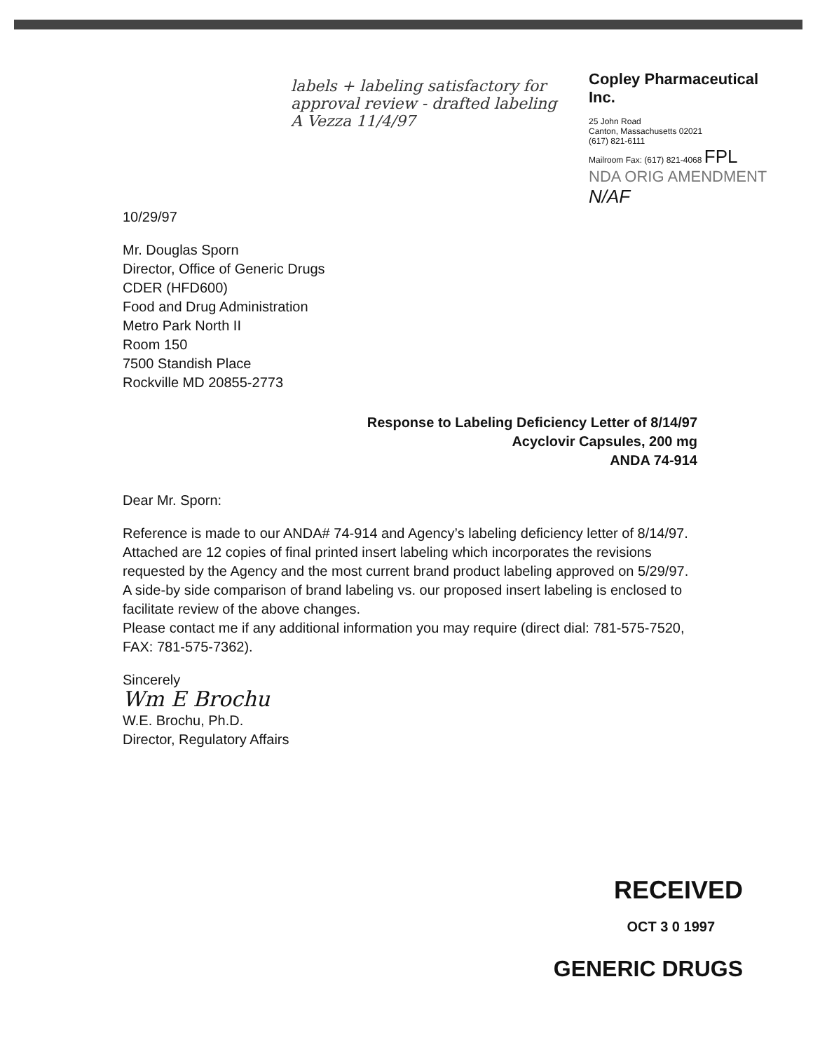labels + labeling satisfactory for approval review - drafted labeling A Vezza 11/4/97
Copley Pharmaceutical Inc.
25 John Road
Canton, Massachusetts 02021
(617) 821-6111
Mailroom Fax: (617) 821-4068 FPL
NDA ORIG AMENDMENT
N/AF
10/29/97
Mr. Douglas Sporn
Director, Office of Generic Drugs
CDER (HFD600)
Food and Drug Administration
Metro Park North II
Room 150
7500 Standish Place
Rockville MD 20855-2773
Response to Labeling Deficiency Letter of 8/14/97
Acyclovir Capsules, 200 mg
ANDA 74-914
Dear Mr. Sporn:
Reference is made to our ANDA# 74-914 and Agency’s labeling deficiency letter of 8/14/97. Attached are 12 copies of final printed insert labeling which incorporates the revisions requested by the Agency and the most current brand product labeling approved on 5/29/97. A side-by side comparison of brand labeling vs. our proposed insert labeling is enclosed to facilitate review of the above changes.
Please contact me if any additional information you may require (direct dial: 781-575-7520, FAX: 781-575-7362).
Sincerely
Wm E Brochu
W.E. Brochu, Ph.D.
Director, Regulatory Affairs
RECEIVED
OCT 3 0 1997
GENERIC DRUGS